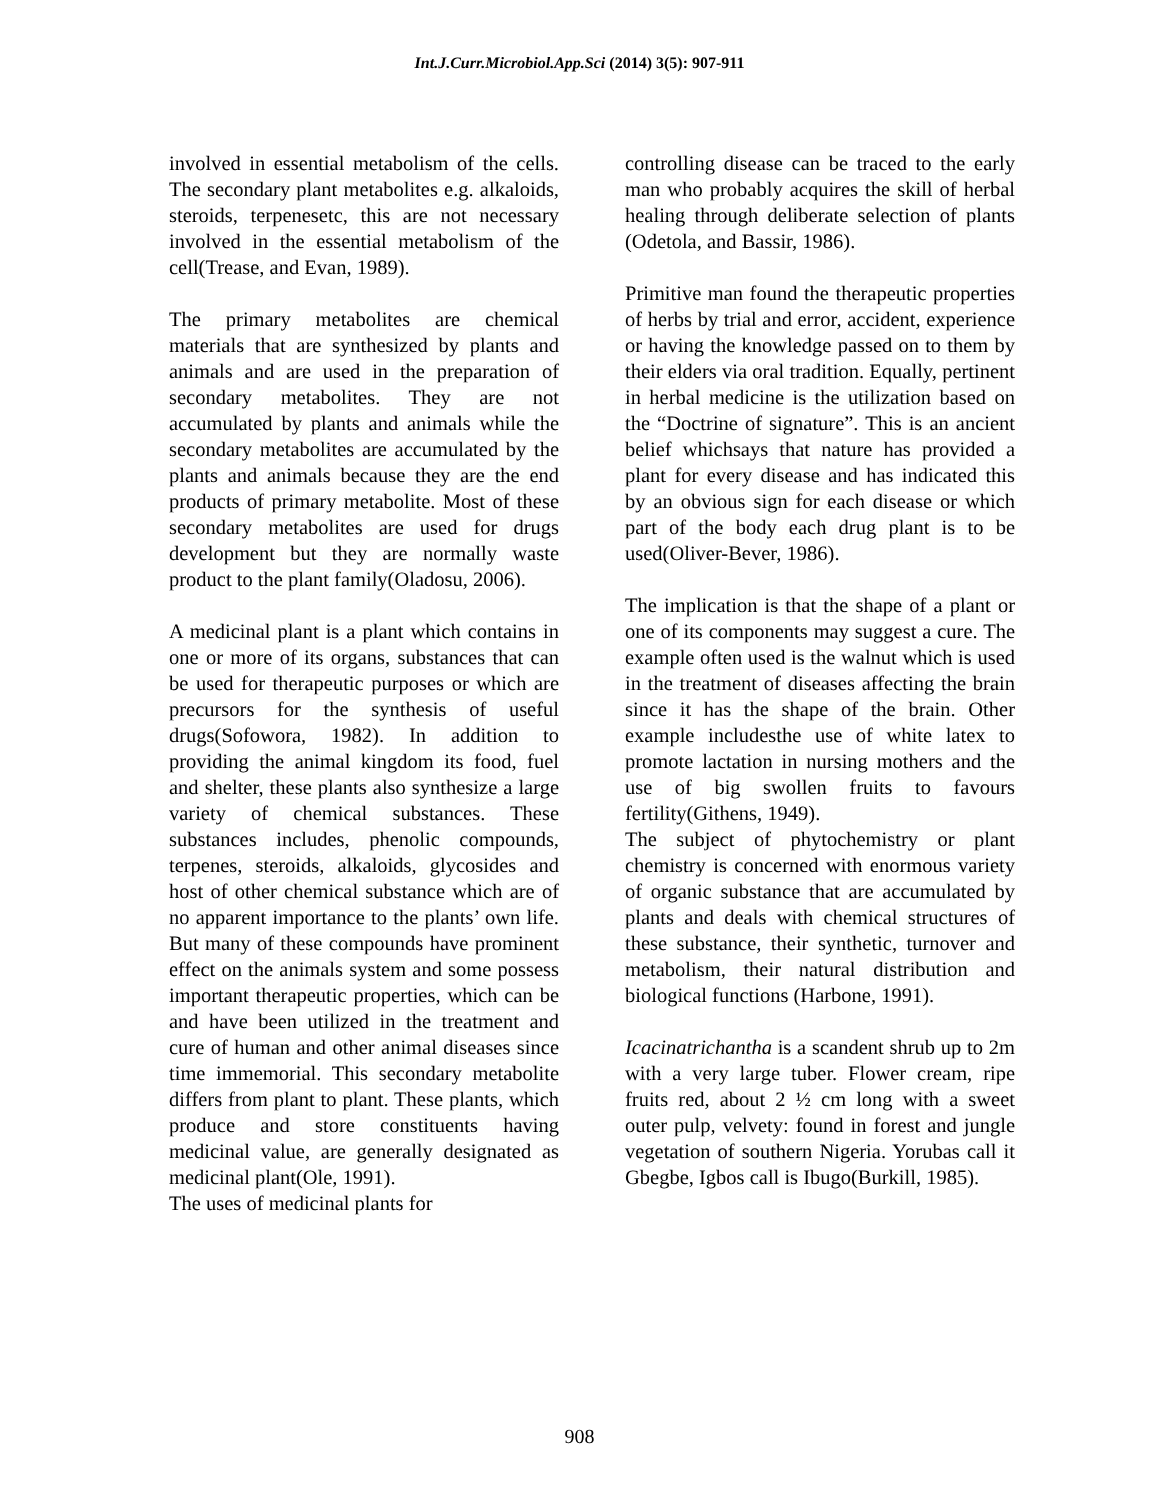Int.J.Curr.Microbiol.App.Sci (2014) 3(5): 907-911
involved in essential metabolism of the cells. The secondary plant metabolites e.g. alkaloids, steroids, terpenesetc, this are not necessary involved in the essential metabolism of the cell(Trease, and Evan, 1989).
The primary metabolites are chemical materials that are synthesized by plants and animals and are used in the preparation of secondary metabolites. They are not accumulated by plants and animals while the secondary metabolites are accumulated by the plants and animals because they are the end products of primary metabolite. Most of these secondary metabolites are used for drugs development but they are normally waste product to the plant family(Oladosu, 2006).
A medicinal plant is a plant which contains in one or more of its organs, substances that can be used for therapeutic purposes or which are precursors for the synthesis of useful drugs(Sofowora, 1982). In addition to providing the animal kingdom its food, fuel and shelter, these plants also synthesize a large variety of chemical substances. These substances includes, phenolic compounds, terpenes, steroids, alkaloids, glycosides and host of other chemical substance which are of no apparent importance to the plants’ own life. But many of these compounds have prominent effect on the animals system and some possess important therapeutic properties, which can be and have been utilized in the treatment and cure of human and other animal diseases since time immemorial. This secondary metabolite differs from plant to plant. These plants, which produce and store constituents having medicinal value, are generally designated as medicinal plant(Ole, 1991).
The uses of medicinal plants for
controlling disease can be traced to the early man who probably acquires the skill of herbal healing through deliberate selection of plants (Odetola, and Bassir, 1986).
Primitive man found the therapeutic properties of herbs by trial and error, accident, experience or having the knowledge passed on to them by their elders via oral tradition. Equally, pertinent in herbal medicine is the utilization based on the “Doctrine of signature”. This is an ancient belief whichsays that nature has provided a plant for every disease and has indicated this by an obvious sign for each disease or which part of the body each drug plant is to be used(Oliver-Bever, 1986).
The implication is that the shape of a plant or one of its components may suggest a cure. The example often used is the walnut which is used in the treatment of diseases affecting the brain since it has the shape of the brain. Other example includesthe use of white latex to promote lactation in nursing mothers and the use of big swollen fruits to favours fertility(Githens, 1949).
The subject of phytochemistry or plant chemistry is concerned with enormous variety of organic substance that are accumulated by plants and deals with chemical structures of these substance, their synthetic, turnover and metabolism, their natural distribution and biological functions (Harbone, 1991).
Icacinatrichantha is a scandent shrub up to 2m with a very large tuber. Flower cream, ripe fruits red, about 2 ½ cm long with a sweet outer pulp, velvety: found in forest and jungle vegetation of southern Nigeria. Yorubas call it Gbegbe, Igbos call is Ibugo(Burkill, 1985).
908